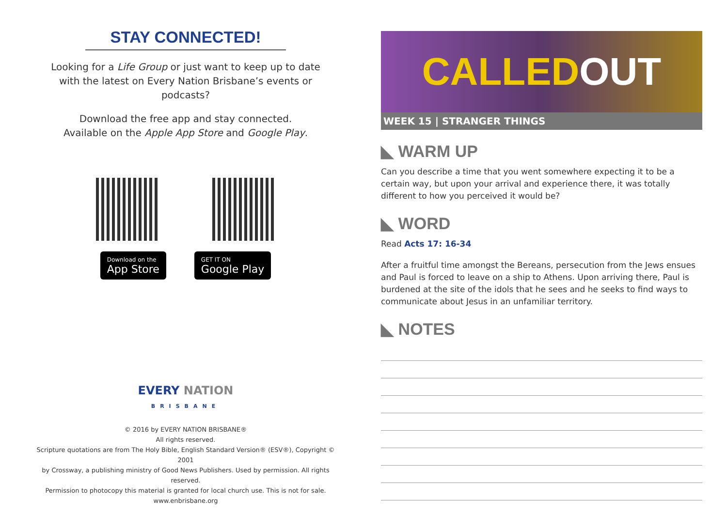STAY CONNECTED!
Looking for a Life Group or just want to keep up to date
with the latest on Every Nation Brisbane’s events or podcasts?
Download the free app and stay connected.
Available on the Apple App Store and Google Play.
Download on the
App Store
GET IT ON
Google Play
EVERY NATION
BRISBANE
© 2016 by EVERY NATION BRISBANE®
All rights reserved.
Scripture quotations are from The Holy Bible, English Standard Version® (ESV®), Copyright © 2001
by Crossway, a publishing ministry of Good News Publishers. Used by permission. All rights reserved.
Permission to photocopy this material is granted for local church use. This is not for sale.
www.enbrisbane.org
CALLED OUT
WEEK 15 | STRANGER THINGS
◣ WARM UP
Can you describe a time that you went somewhere expecting it to be a certain way, but upon your arrival and experience there, it was totally different to how you perceived it would be?
◣ WORD
Read Acts 17: 16-34
After a fruitful time amongst the Bereans, persecution from the Jews ensues and Paul is forced to leave on a ship to Athens. Upon arriving there, Paul is burdened at the site of the idols that he sees and he seeks to find ways to communicate about Jesus in an unfamiliar territory.
◣ NOTES